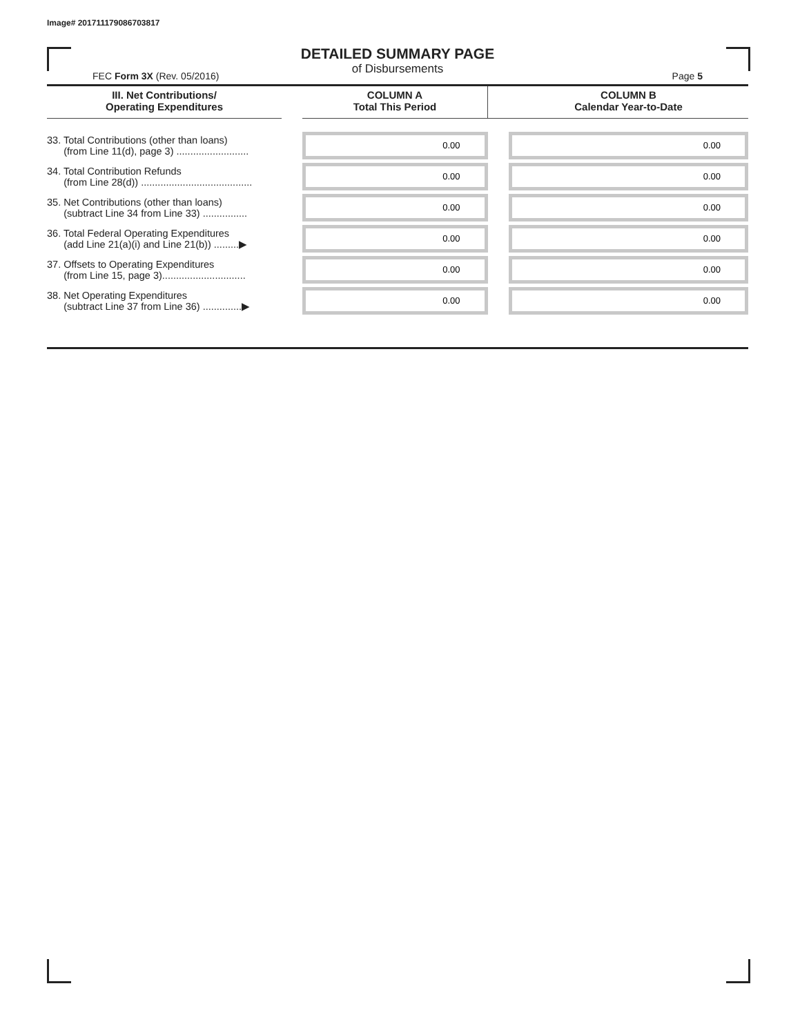Image# 201711179086703817
DETAILED SUMMARY PAGE
of Disbursements
FEC Form 3X (Rev. 05/2016) Page 5
| III. Net Contributions/ Operating Expenditures | | COLUMN A Total This Period | | COLUMN B Calendar Year-to-Date |
| --- | --- | --- | --- | --- |
| 33. Total Contributions (other than loans) (from Line 11(d), page 3) .......................... | | 0.00 | | 0.00 |
| 34. Total Contribution Refunds (from Line 28(d)) ........................................ | | 0.00 | | 0.00 |
| 35. Net Contributions (other than loans) (subtract Line 34 from Line 33) ................ | | 0.00 | | 0.00 |
| 36. Total Federal Operating Expenditures (add Line 21(a)(i) and Line 21(b)) .........▶ | | 0.00 | | 0.00 |
| 37. Offsets to Operating Expenditures (from Line 15, page 3).............................. | | 0.00 | | 0.00 |
| 38. Net Operating Expenditures (subtract Line 37 from Line 36) ..............▶ | | 0.00 | | 0.00 |